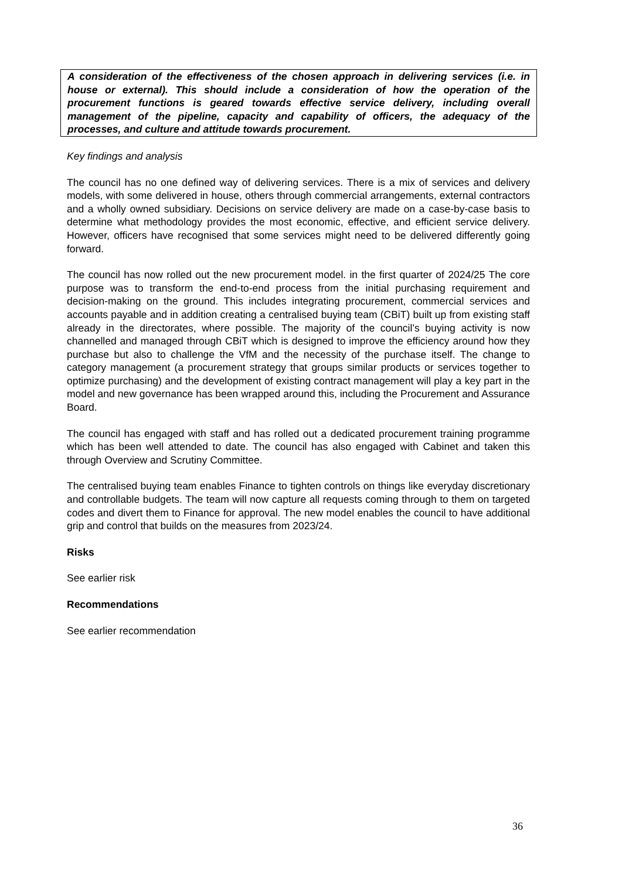A consideration of the effectiveness of the chosen approach in delivering services (i.e. in house or external). This should include a consideration of how the operation of the procurement functions is geared towards effective service delivery, including overall management of the pipeline, capacity and capability of officers, the adequacy of the processes, and culture and attitude towards procurement.
Key findings and analysis
The council has no one defined way of delivering services. There is a mix of services and delivery models, with some delivered in house, others through commercial arrangements, external contractors and a wholly owned subsidiary. Decisions on service delivery are made on a case-by-case basis to determine what methodology provides the most economic, effective, and efficient service delivery. However, officers have recognised that some services might need to be delivered differently going forward.
The council has now rolled out the new procurement model. in the first quarter of 2024/25 The core purpose was to transform the end-to-end process from the initial purchasing requirement and decision-making on the ground. This includes integrating procurement, commercial services and accounts payable and in addition creating a centralised buying team (CBiT) built up from existing staff already in the directorates, where possible. The majority of the council’s buying activity is now channelled and managed through CBiT which is designed to improve the efficiency around how they purchase but also to challenge the VfM and the necessity of the purchase itself. The change to category management (a procurement strategy that groups similar products or services together to optimize purchasing) and the development of existing contract management will play a key part in the model and new governance has been wrapped around this, including the Procurement and Assurance Board.
The council has engaged with staff and has rolled out a dedicated procurement training programme which has been well attended to date. The council has also engaged with Cabinet and taken this through Overview and Scrutiny Committee.
The centralised buying team enables Finance to tighten controls on things like everyday discretionary and controllable budgets. The team will now capture all requests coming through to them on targeted codes and divert them to Finance for approval. The new model enables the council to have additional grip and control that builds on the measures from 2023/24.
Risks
See earlier risk
Recommendations
See earlier recommendation
36